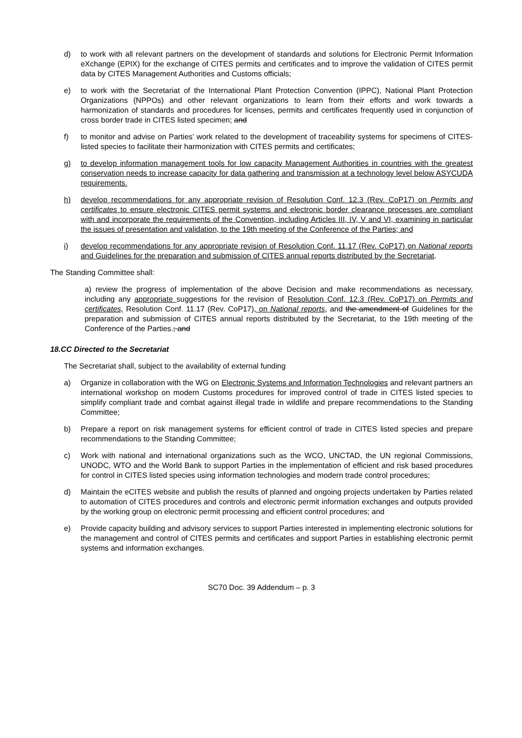d) to work with all relevant partners on the development of standards and solutions for Electronic Permit Information eXchange (EPIX) for the exchange of CITES permits and certificates and to improve the validation of CITES permit data by CITES Management Authorities and Customs officials;
e) to work with the Secretariat of the International Plant Protection Convention (IPPC), National Plant Protection Organizations (NPPOs) and other relevant organizations to learn from their efforts and work towards a harmonization of standards and procedures for licenses, permits and certificates frequently used in conjunction of cross border trade in CITES listed specimen; and
f) to monitor and advise on Parties’ work related to the development of traceability systems for specimens of CITES-listed species to facilitate their harmonization with CITES permits and certificates;
g) to develop information management tools for low capacity Management Authorities in countries with the greatest conservation needs to increase capacity for data gathering and transmission at a technology level below ASYCUDA requirements.
h) develop recommendations for any appropriate revision of Resolution Conf. 12.3 (Rev. CoP17) on Permits and certificates to ensure electronic CITES permit systems and electronic border clearance processes are compliant with and incorporate the requirements of the Convention, including Articles III, IV, V and VI, examining in particular the issues of presentation and validation, to the 19th meeting of the Conference of the Parties; and
i) develop recommendations for any appropriate revision of Resolution Conf. 11.17 (Rev. CoP17) on National reports and Guidelines for the preparation and submission of CITES annual reports distributed by the Secretariat.
The Standing Committee shall:
a) review the progress of implementation of the above Decision and make recommendations as necessary, including any appropriate suggestions for the revision of Resolution Conf. 12.3 (Rev. CoP17) on Permits and certificates, Resolution Conf. 11.17 (Rev. CoP17), on National reports, and the amendment of Guidelines for the preparation and submission of CITES annual reports distributed by the Secretariat, to the 19th meeting of the Conference of the Parties.; and
18.CC Directed to the Secretariat
The Secretariat shall, subject to the availability of external funding
a) Organize in collaboration with the WG on Electronic Systems and Information Technologies and relevant partners an international workshop on modern Customs procedures for improved control of trade in CITES listed species to simplify compliant trade and combat against illegal trade in wildlife and prepare recommendations to the Standing Committee;
b) Prepare a report on risk management systems for efficient control of trade in CITES listed species and prepare recommendations to the Standing Committee;
c) Work with national and international organizations such as the WCO, UNCTAD, the UN regional Commissions, UNODC, WTO and the World Bank to support Parties in the implementation of efficient and risk based procedures for control in CITES listed species using information technologies and modern trade control procedures;
d) Maintain the eCITES website and publish the results of planned and ongoing projects undertaken by Parties related to automation of CITES procedures and controls and electronic permit information exchanges and outputs provided by the working group on electronic permit processing and efficient control procedures; and
e) Provide capacity building and advisory services to support Parties interested in implementing electronic solutions for the management and control of CITES permits and certificates and support Parties in establishing electronic permit systems and information exchanges.
SC70 Doc. 39 Addendum – p. 3